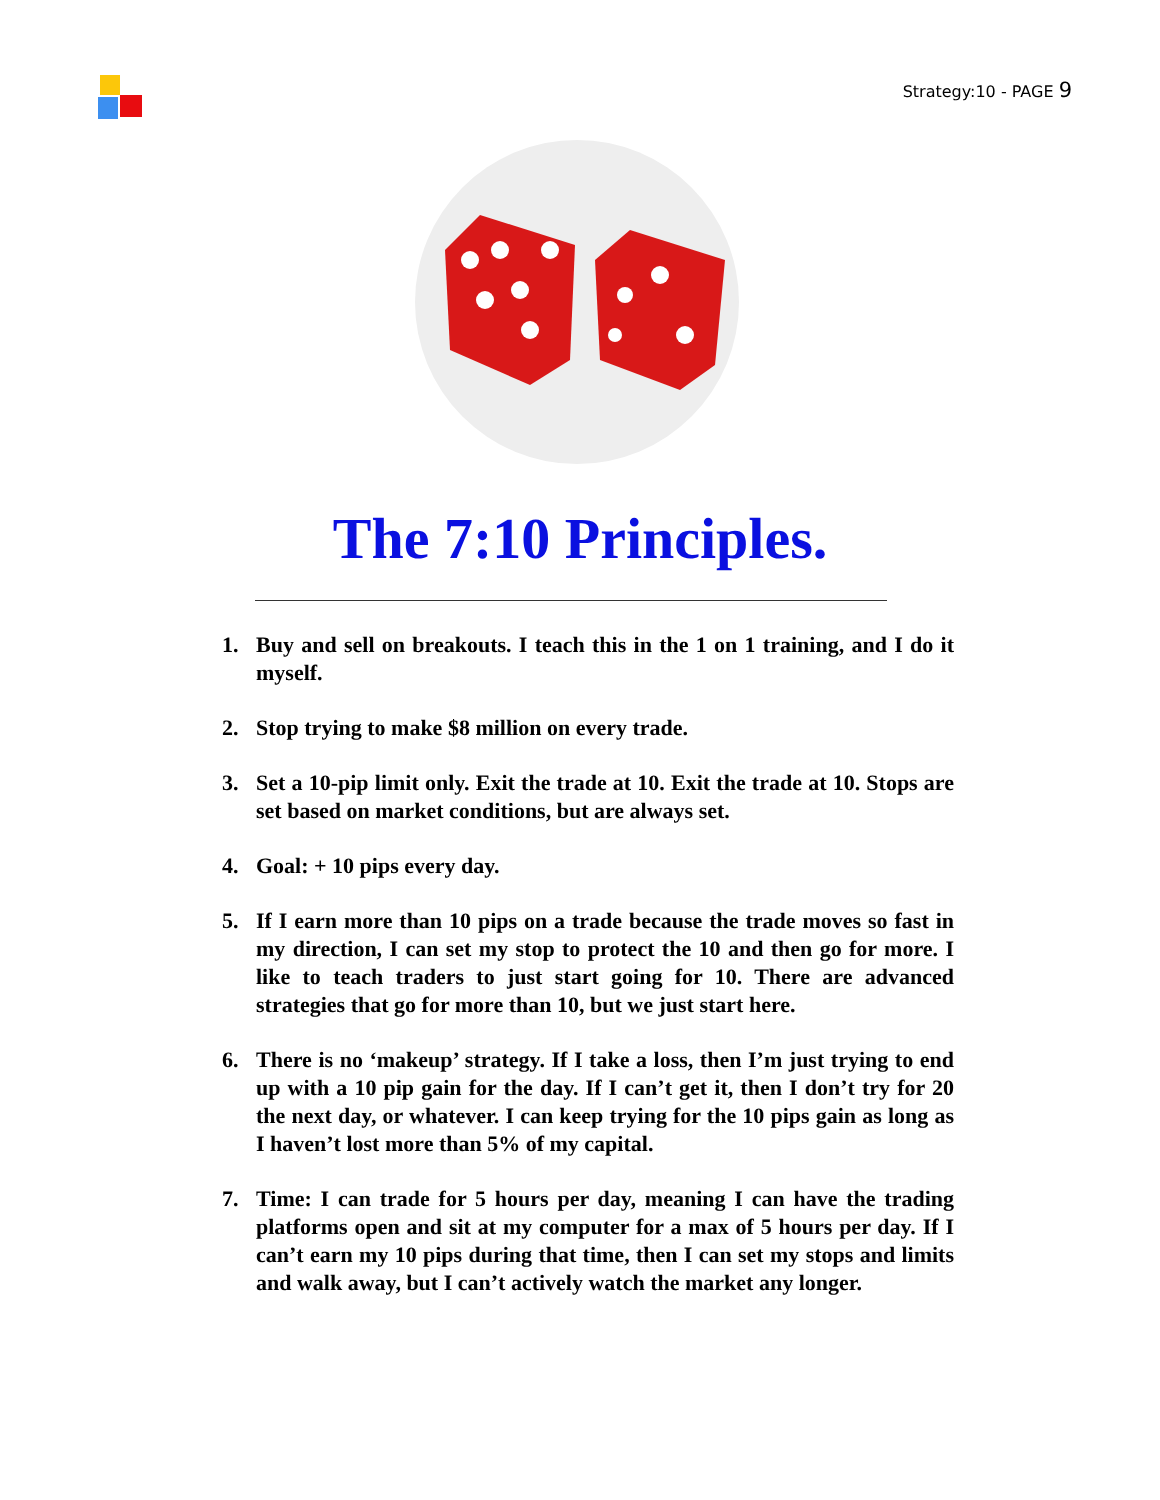Strategy:10 - PAGE 9
The 7:10 Principles.
1. Buy and sell on breakouts. I teach this in the 1 on 1 training, and I do it myself.
2. Stop trying to make $8 million on every trade.
3. Set a 10-pip limit only. Exit the trade at 10. Exit the trade at 10. Stops are set based on market conditions, but are always set.
4. Goal: + 10 pips every day.
5. If I earn more than 10 pips on a trade because the trade moves so fast in my direction, I can set my stop to protect the 10 and then go for more. I like to teach traders to just start going for 10. There are advanced strategies that go for more than 10, but we just start here.
6. There is no ‘makeup’ strategy. If I take a loss, then I’m just trying to end up with a 10 pip gain for the day. If I can’t get it, then I don’t try for 20 the next day, or whatever. I can keep trying for the 10 pips gain as long as I haven’t lost more than 5% of my capital.
7. Time: I can trade for 5 hours per day, meaning I can have the trading platforms open and sit at my computer for a max of 5 hours per day. If I can’t earn my 10 pips during that time, then I can set my stops and limits and walk away, but I can’t actively watch the market any longer.